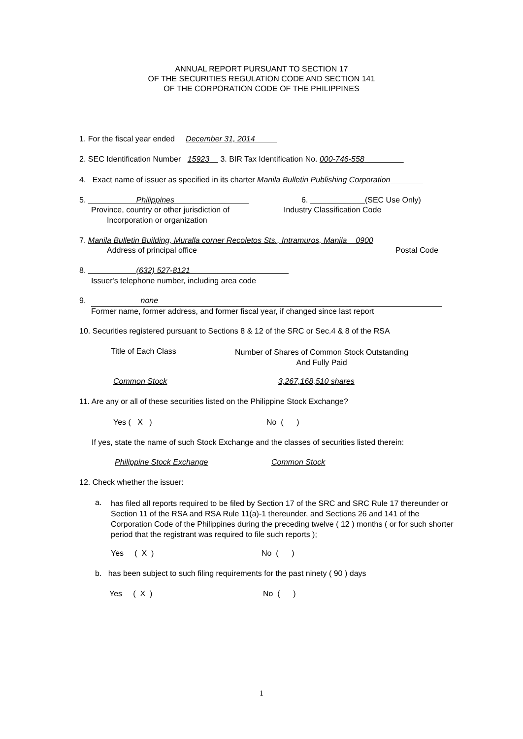ANNUAL REPORT PURSUANT TO SECTION 17
OF THE SECURITIES REGULATION CODE AND SECTION 141
OF THE CORPORATION CODE OF THE PHILIPPINES
1. For the fiscal year ended December 31, 2014
2. SEC Identification Number 15923 3. BIR Tax Identification No. 000-746-558
4. Exact name of issuer as specified in its charter Manila Bulletin Publishing Corporation
5. Philippines 6. (SEC Use Only)
Province, country or other jurisdiction of Industry Classification Code
Incorporation or organization
7. Manila Bulletin Building, Muralla corner Recoletos Sts., Intramuros, Manila 0900
Address of principal office Postal Code
8. (632) 527-8121
Issuer's telephone number, including area code
9. none
Former name, former address, and former fiscal year, if changed since last report
10. Securities registered pursuant to Sections 8 & 12 of the SRC or Sec.4 & 8 of the RSA
Title of Each Class
Number of Shares of Common Stock Outstanding
And Fully Paid
Common Stock 3,267,168,510 shares
11. Are any or all of these securities listed on the Philippine Stock Exchange?
Yes ( X ) No ( )
If yes, state the name of such Stock Exchange and the classes of securities listed therein:
Philippine Stock Exchange Common Stock
12. Check whether the issuer:
a.
has filed all reports required to be filed by Section 17 of the SRC and SRC Rule 17 thereunder or Section 11 of the RSA and RSA Rule 11(a)-1 thereunder, and Sections 26 and 141 of the Corporation Code of the Philippines during the preceding twelve ( 12 ) months ( or for such shorter period that the registrant was required to file such reports );
Yes ( X ) No ( )
b. has been subject to such filing requirements for the past ninety ( 90 ) days
Yes ( X ) No ( )
1